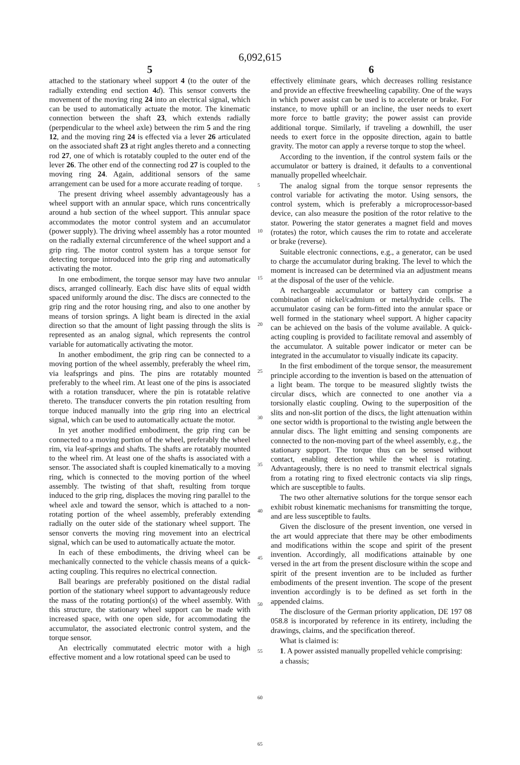6,092,615
5
attached to the stationary wheel support 4 (to the outer of the radially extending end section 4 d). This sensor converts the movement of the moving ring 24 into an electrical signal, which can be used to automatically actuate the motor. The kinematic connection between the shaft 23, which extends radially (perpendicular to the wheel axle) between the rim 5 and the ring 12, and the moving ring 24 is effected via a lever 26 articulated on the associated shaft 23 at right angles thereto and a connecting rod 27, one of which is rotatably coupled to the outer end of the lever 26. The other end of the connecting rod 27 is coupled to the moving ring 24. Again, additional sensors of the same arrangement can be used for a more accurate reading of torque.
The present driving wheel assembly advantageously has a wheel support with an annular space, which runs concentrically around a hub section of the wheel support. This annular space accommodates the motor control system and an accumulator (power supply). The driving wheel assembly has a rotor mounted on the radially external circumference of the wheel support and a grip ring. The motor control system has a torque sensor for detecting torque introduced into the grip ring and automatically activating the motor.
In one embodiment, the torque sensor may have two annular discs, arranged collinearly. Each disc have slits of equal width spaced uniformly around the disc. The discs are connected to the grip ring and the rotor housing ring, and also to one another by means of torsion springs. A light beam is directed in the axial direction so that the amount of light passing through the slits is represented as an analog signal, which represents the control variable for automatically activating the motor.
In another embodiment, the grip ring can be connected to a moving portion of the wheel assembly, preferably the wheel rim, via leafsprings and pins. The pins are rotatably mounted preferably to the wheel rim. At least one of the pins is associated with a rotation transducer, where the pin is rotatable relative thereto. The transducer converts the pin rotation resulting from torque induced manually into the grip ring into an electrical signal, which can be used to automatically actuate the motor.
In yet another modified embodiment, the grip ring can be connected to a moving portion of the wheel, preferably the wheel rim, via leaf-springs and shafts. The shafts are rotatably mounted to the wheel rim. At least one of the shafts is associated with a sensor. The associated shaft is coupled kinematically to a moving ring, which is connected to the moving portion of the wheel assembly. The twisting of that shaft, resulting from torque induced to the grip ring, displaces the moving ring parallel to the wheel axle and toward the sensor, which is attached to a non-rotating portion of the wheel assembly, preferably extending radially on the outer side of the stationary wheel support. The sensor converts the moving ring movement into an electrical signal, which can be used to automatically actuate the motor.
In each of these embodiments, the driving wheel can be mechanically connected to the vehicle chassis means of a quick-acting coupling. This requires no electrical connection.
Ball bearings are preferably positioned on the distal radial portion of the stationary wheel support to advantageously reduce the mass of the rotating portion(s) of the wheel assembly. With this structure, the stationary wheel support can be made with increased space, with one open side, for accommodating the accumulator, the associated electronic control system, and the torque sensor.
An electrically commutated electric motor with a high effective moment and a low rotational speed can be used to
5
10
15
20
25
30
35
40
45
50
55
60
65
6
effectively eliminate gears, which decreases rolling resistance and provide an effective freewheeling capability. One of the ways in which power assist can be used is to accelerate or brake. For instance, to move uphill or an incline, the user needs to exert more force to battle gravity; the power assist can provide additional torque. Similarly, if traveling a downhill, the user needs to exert force in the opposite direction, again to battle gravity. The motor can apply a reverse torque to stop the wheel.
According to the invention, if the control system fails or the accumulator or battery is drained, it defaults to a conventional manually propelled wheelchair.
The analog signal from the torque sensor represents the control variable for activating the motor. Using sensors, the control system, which is preferably a microprocessor-based device, can also measure the position of the rotor relative to the stator. Powering the stator generates a magnet field and moves (rotates) the rotor, which causes the rim to rotate and accelerate or brake (reverse).
Suitable electronic connections, e.g., a generator, can be used to charge the accumulator during braking. The level to which the moment is increased can be determined via an adjustment means at the disposal of the user of the vehicle.
A rechargeable accumulator or battery can comprise a combination of nickel/cadmium or metal/hydride cells. The accumulator casing can be form-fitted into the annular space or well formed in the stationary wheel support. A higher capacity can be achieved on the basis of the volume available. A quick-acting coupling is provided to facilitate removal and assembly of the accumulator. A suitable power indicator or meter can be integrated in the accumulator to visually indicate its capacity.
In the first embodiment of the torque sensor, the measurement principle according to the invention is based on the attenuation of a light beam. The torque to be measured slightly twists the circular discs, which are connected to one another via a torsionally elastic coupling. Owing to the superposition of the slits and non-slit portion of the discs, the light attenuation within one sector width is proportional to the twisting angle between the annular discs. The light emitting and sensing components are connected to the non-moving part of the wheel assembly, e.g., the stationary support. The torque thus can be sensed without contact, enabling detection while the wheel is rotating. Advantageously, there is no need to transmit electrical signals from a rotating ring to fixed electronic contacts via slip rings, which are susceptible to faults.
The two other alternative solutions for the torque sensor each exhibit robust kinematic mechanisms for transmitting the torque, and are less susceptible to faults.
Given the disclosure of the present invention, one versed in the art would appreciate that there may be other embodiments and modifications within the scope and spirit of the present invention. Accordingly, all modifications attainable by one versed in the art from the present disclosure within the scope and spirit of the present invention are to be included as further embodiments of the present invention. The scope of the present invention accordingly is to be defined as set forth in the appended claims.
The disclosure of the German priority application, DE 197 08 058.8 is incorporated by reference in its entirety, including the drawings, claims, and the specification thereof.
What is claimed is:
1. A power assisted manually propelled vehicle comprising:
a chassis;